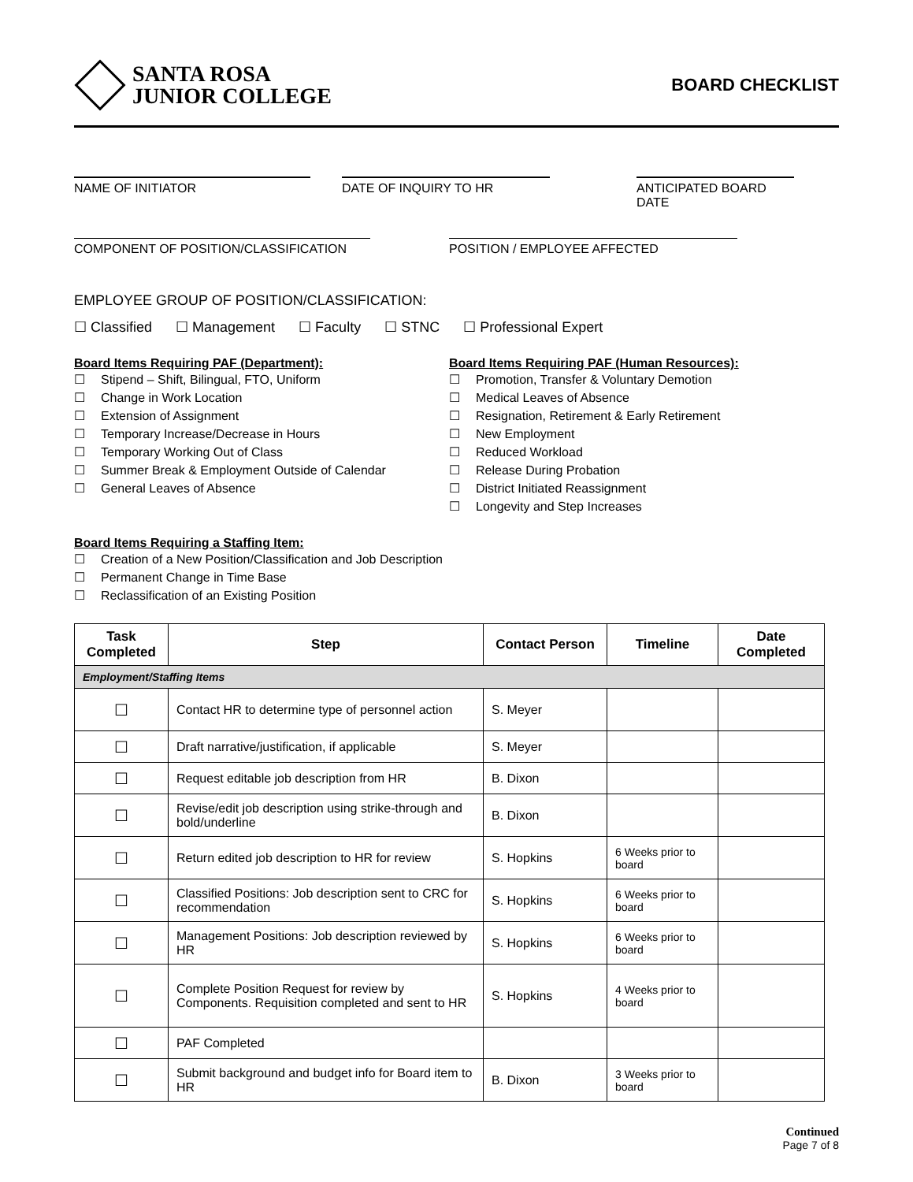SANTA ROSA
JUNIOR COLLEGE
BOARD CHECKLIST
NAME OF INITIATOR DATE OF INQUIRY TO HR ANTICIPATED BOARD DATE
COMPONENT OF POSITION/CLASSIFICATION POSITION / EMPLOYEE AFFECTED
EMPLOYEE GROUP OF POSITION/CLASSIFICATION:
☐ Classified ☐ Management ☐ Faculty ☐ STNC ☐ Professional Expert
Board Items Requiring PAF (Department):
☐ Stipend – Shift, Bilingual, FTO, Uniform
☐ Change in Work Location
☐ Extension of Assignment
☐ Temporary Increase/Decrease in Hours
☐ Temporary Working Out of Class
☐ Summer Break & Employment Outside of Calendar
☐ General Leaves of Absence
Board Items Requiring PAF (Human Resources):
☐ Promotion, Transfer & Voluntary Demotion
☐ Medical Leaves of Absence
☐ Resignation, Retirement & Early Retirement
☐ New Employment
☐ Reduced Workload
☐ Release During Probation
☐ District Initiated Reassignment
☐ Longevity and Step Increases
Board Items Requiring a Staffing Item:
☐ Creation of a New Position/Classification and Job Description
☐ Permanent Change in Time Base
☐ Reclassification of an Existing Position
| Task Completed | Step | Contact Person | Timeline | Date Completed |
| --- | --- | --- | --- | --- |
| Employment/Staffing Items | | | | |
| ☐ | Contact HR to determine type of personnel action | S. Meyer | | |
| ☐ | Draft narrative/justification, if applicable | S. Meyer | | |
| ☐ | Request editable job description from HR | B. Dixon | | |
| ☐ | Revise/edit job description using strike-through and bold/underline | B. Dixon | | |
| ☐ | Return edited job description to HR for review | S. Hopkins | 6 Weeks prior to board | |
| ☐ | Classified Positions: Job description sent to CRC for recommendation | S. Hopkins | 6 Weeks prior to board | |
| ☐ | Management Positions: Job description reviewed by HR | S. Hopkins | 6 Weeks prior to board | |
| ☐ | Complete Position Request for review by Components. Requisition completed and sent to HR | S. Hopkins | 4 Weeks prior to board | |
| ☐ | PAF Completed | | | |
| ☐ | Submit background and budget info for Board item to HR | B. Dixon | 3 Weeks prior to board | |
Continued
Page 7 of 8